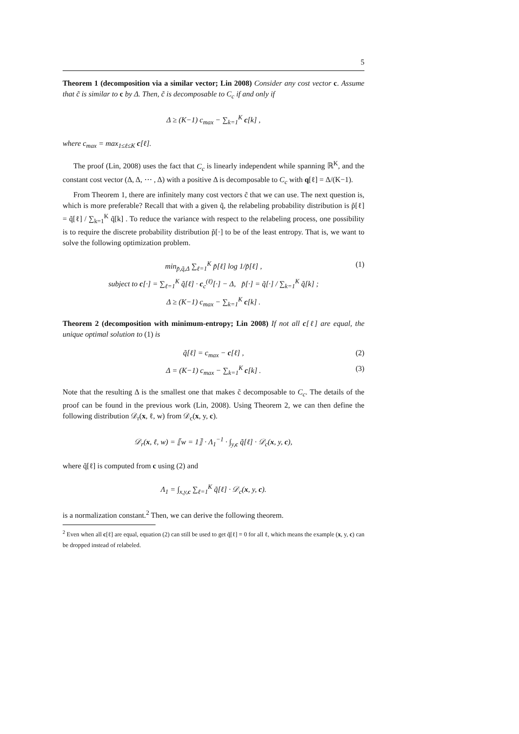5
Theorem 1 (decomposition via a similar vector; Lin 2008) Consider any cost vector c. Assume that c̃ is similar to c by Δ. Then, c̃ is decomposable to C<sub>c</sub> if and only if
Δ ≥ (K−1) c<sub>max</sub> − ∑<sub>k=1</sub><sup>K</sup> c[k] ,
where c<sub>max</sub> = max<sub>1≤ℓ≤K</sub> c[ℓ].
The proof (Lin, 2008) uses the fact that C<sub>c</sub> is linearly independent while spanning ℝ<sup>K</sup>, and the constant cost vector (Δ, Δ, ⋯ , Δ) with a positive Δ is decomposable to C<sub>c</sub> with q[ℓ] = Δ/(K−1).
From Theorem 1, there are infinitely many cost vectors c̃ that we can use. The next question is, which is more preferable? Recall that with a given q̃, the relabeling probability distribution is p̃[ℓ] = q̃[ℓ] / ∑<sub>k=1</sub><sup>K</sup> q̃[k] . To reduce the variance with respect to the relabeling process, one possibility is to require the discrete probability distribution p̃[·] to be of the least entropy. That is, we want to solve the following optimization problem.
min<sub>p̃,q̃,Δ</sub> ∑<sub>ℓ=1</sub><sup>K</sup> p̃[ℓ] log 1/p̃[ℓ] , (1)
subject to c[·] = ∑<sub>ℓ=1</sub><sup>K</sup> q̃[ℓ] · c<sub>c</sub><sup>(ℓ)</sup>[·] − Δ, p̃[·] = q̃[·] / ∑<sub>k=1</sub><sup>K</sup> q̃[k] ;
Δ ≥ (K−1) c<sub>max</sub> − ∑<sub>k=1</sub><sup>K</sup> c[k] .
Theorem 2 (decomposition with minimum-entropy; Lin 2008) If not all c[ℓ] are equal, the unique optimal solution to (1) is
q̃[ℓ] = c<sub>max</sub> − c[ℓ] , (2)
Δ = (K−1) c<sub>max</sub> − ∑<sub>k=1</sub><sup>K</sup> c[k] . (3)
Note that the resulting Δ is the smallest one that makes c̃ decomposable to C<sub>c</sub>. The details of the proof can be found in the previous work (Lin, 2008). Using Theorem 2, we can then define the following distribution 𝒟<sub>r</sub>(x, ℓ, w) from 𝒟<sub>c</sub>(x, y, c).
𝒟<sub>r</sub>(x, ℓ, w) = ⟦w = 1⟧ · Λ<sub>1</sub><sup>−1</sup> · ∫<sub>y,c</sub> q̃[ℓ] · 𝒟<sub>c</sub>(x, y, c),
where q̃[ℓ] is computed from c using (2) and
Λ<sub>1</sub> = ∫<sub>x,y,c</sub> ∑<sub>ℓ=1</sub><sup>K</sup> q̃[ℓ] · 𝒟<sub>c</sub>(x, y, c).
is a normalization constant.<sup>2</sup> Then, we can derive the following theorem.
<sup>2</sup> Even when all c[ℓ] are equal, equation (2) can still be used to get q̃[ℓ] = 0 for all ℓ, which means the example (x, y, c) can be dropped instead of relabeled.